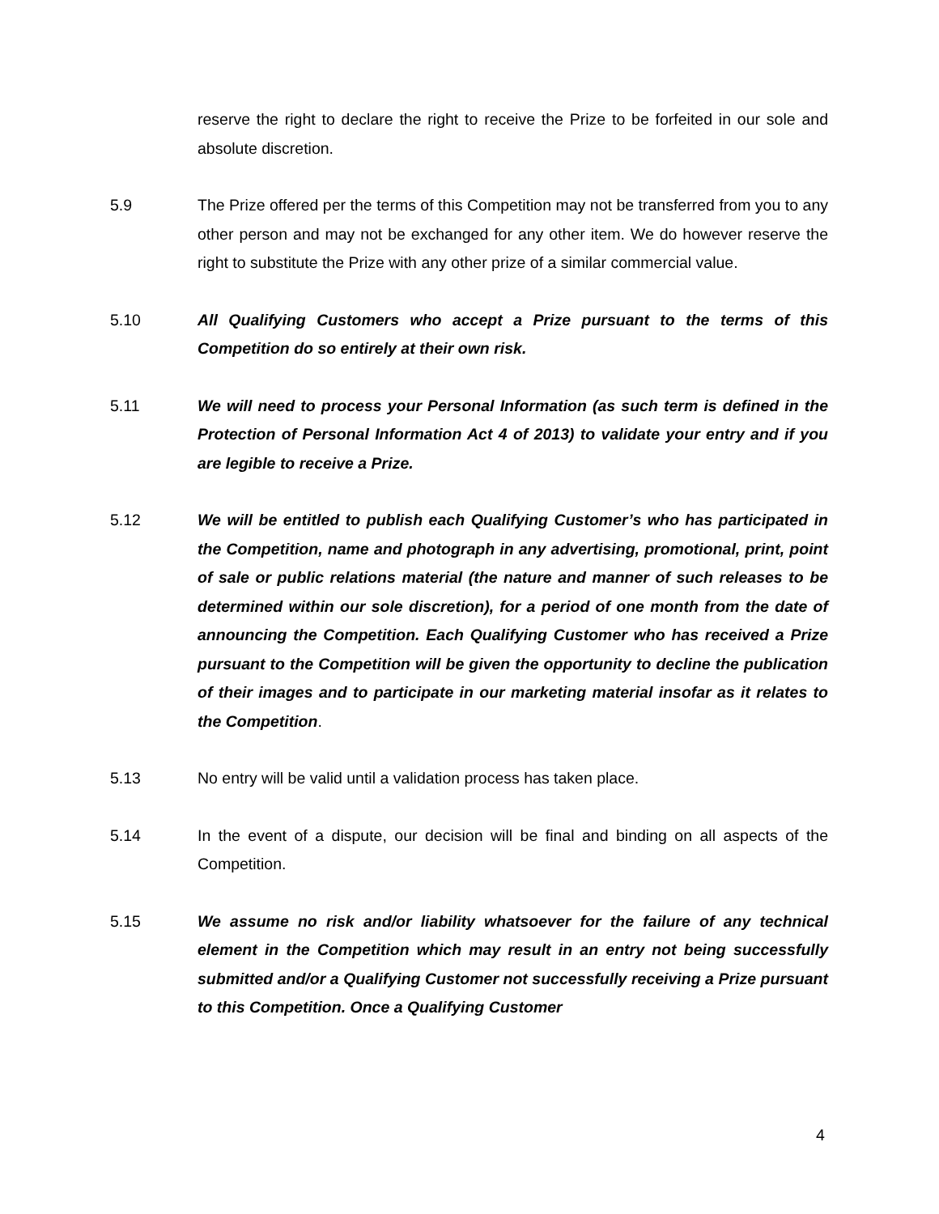reserve the right to declare the right to receive the Prize to be forfeited in our sole and absolute discretion.
5.9 The Prize offered per the terms of this Competition may not be transferred from you to any other person and may not be exchanged for any other item. We do however reserve the right to substitute the Prize with any other prize of a similar commercial value.
5.10 All Qualifying Customers who accept a Prize pursuant to the terms of this Competition do so entirely at their own risk.
5.11 We will need to process your Personal Information (as such term is defined in the Protection of Personal Information Act 4 of 2013) to validate your entry and if you are legible to receive a Prize.
5.12 We will be entitled to publish each Qualifying Customer’s who has participated in the Competition, name and photograph in any advertising, promotional, print, point of sale or public relations material (the nature and manner of such releases to be determined within our sole discretion), for a period of one month from the date of announcing the Competition. Each Qualifying Customer who has received a Prize pursuant to the Competition will be given the opportunity to decline the publication of their images and to participate in our marketing material insofar as it relates to the Competition.
5.13 No entry will be valid until a validation process has taken place.
5.14 In the event of a dispute, our decision will be final and binding on all aspects of the Competition.
5.15 We assume no risk and/or liability whatsoever for the failure of any technical element in the Competition which may result in an entry not being successfully submitted and/or a Qualifying Customer not successfully receiving a Prize pursuant to this Competition. Once a Qualifying Customer
4